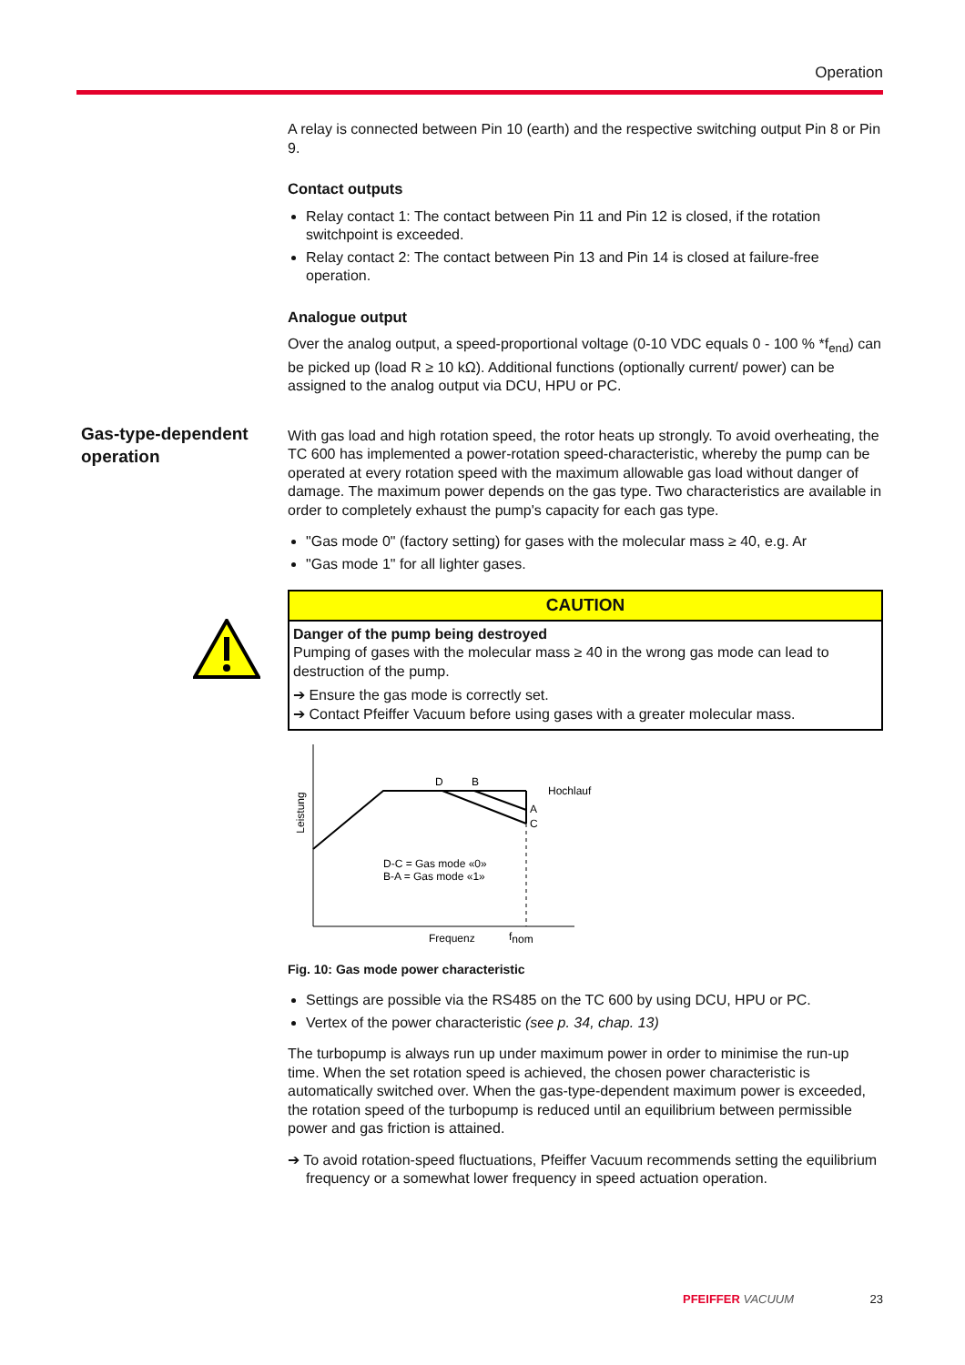Operation
Gas-type-dependent
operation
A relay is connected between Pin 10 (earth) and the respective switching output Pin 8 or Pin 9.
Contact outputs
Relay contact 1: The contact between Pin 11 and Pin 12 is closed, if the rotation switchpoint is exceeded.
Relay contact 2: The contact between Pin 13 and Pin 14 is closed at failure-free operation.
Analogue output
Over the analog output, a speed-proportional voltage (0-10 VDC equals 0 - 100 % *f<sub>end</sub>) can be picked up (load R ≥ 10 kΩ). Additional functions (optionally current/ power) can be assigned to the analog output via DCU, HPU or PC.
With gas load and high rotation speed, the rotor heats up strongly. To avoid over­heating, the TC 600 has implemented a power-rotation speed-characteristic, whereby the pump can be operated at every rotation speed with the maximum al­lowable gas load without danger of damage. The maximum power depends on the gas type. Two characteristics are available in order to completely exhaust the pump's capacity for each gas type.
"Gas mode 0" (factory setting) for gases with the molecular mass ≥ 40, e.g. Ar
"Gas mode 1" for all lighter gases.
CAUTION
Danger of the pump being destroyed
Pumping of gases with the molecular mass ≥ 40 in the wrong gas mode can lead to destruction of the pump.
➔ Ensure the gas mode is correctly set.
➔ Contact Pfeiffer Vacuum before using gases with a greater molecular mass.
Leistung
D
B
A
C
Hochlauf
D-C = Gas mode «0»
B-A = Gas mode «1»
Frequenz
fnom
Fig. 10: Gas mode power characteristic
Settings are possible via the RS485 on the TC 600 by using DCU, HPU or PC.
Vertex of the power characteristic (see p. 34, chap. 13)
The turbopump is always run up under maximum power in order to minimise the run-up time. When the set rotation speed is achieved, the chosen power character­istic is automatically switched over. When the gas-type-dependent maximum pow­er is exceeded, the rotation speed of the turbopump is reduced until an equilibrium between permissible power and gas friction is attained.
➔ To avoid rotation-speed fluctuations, Pfeiffer Vacuum recommends setting the equilibrium frequency or a somewhat lower frequency in speed actuation ope­ration.
PFEIFFER VACUUM 23